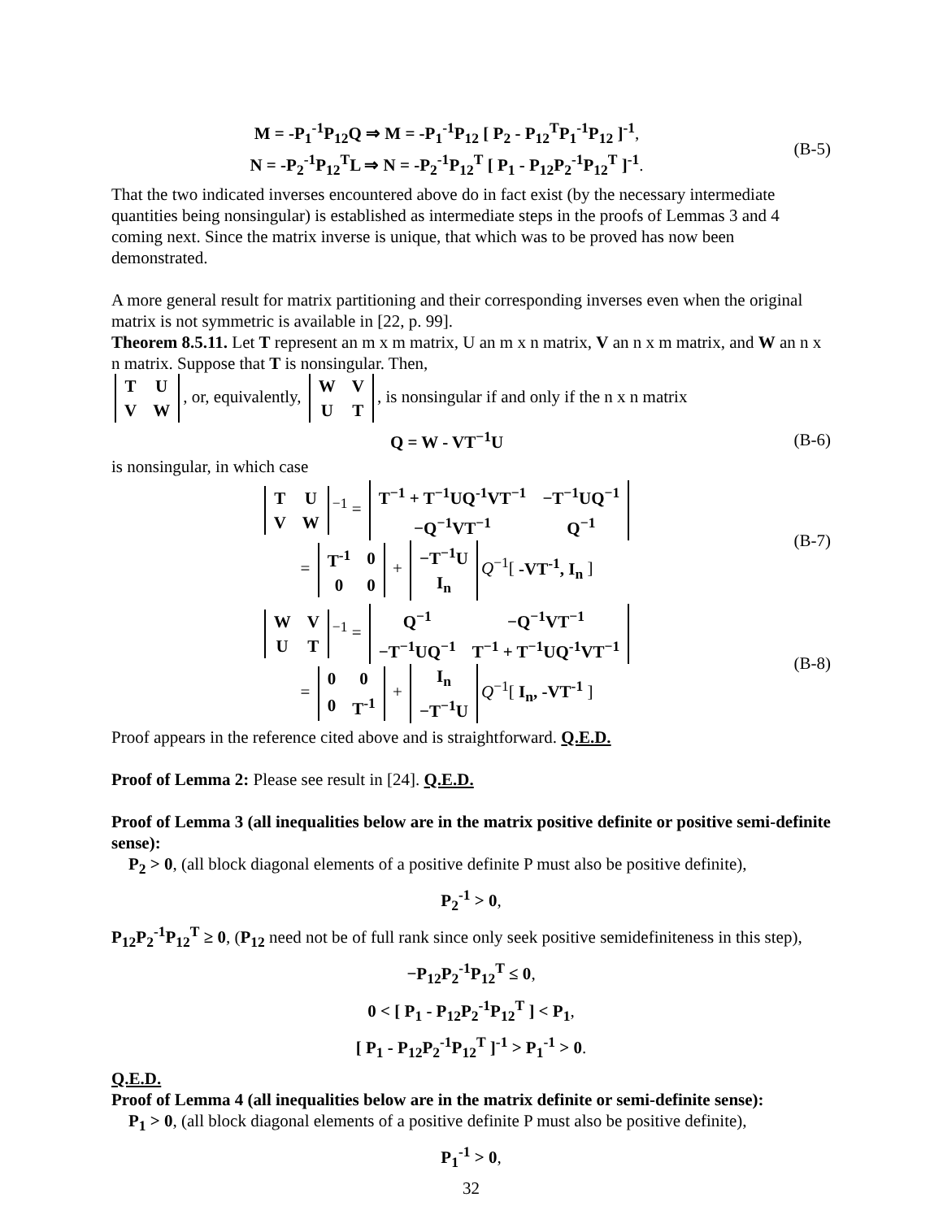M = -P<sub>1</sub><sup>-1</sup>P<sub>12</sub>Q ⇒ M = -P<sub>1</sub><sup>-1</sup>P<sub>12</sub> [ P<sub>2</sub> - P<sub>12</sub><sup>T</sup>P<sub>1</sub><sup>-1</sup>P<sub>12</sub> ]<sup>-1</sup>,
N = -P<sub>2</sub><sup>-1</sup>P<sub>12</sub><sup>T</sup>L ⇒ N = -P<sub>2</sub><sup>-1</sup>P<sub>12</sub><sup>T</sup> [ P<sub>1</sub> - P<sub>12</sub>P<sub>2</sub><sup>-1</sup>P<sub>12</sub><sup>T</sup> ]<sup>-1</sup>.
(B-5)
That the two indicated inverses encountered above do in fact exist (by the necessary intermediate quantities being nonsingular) is established as intermediate steps in the proofs of Lemmas 3 and 4 coming next. Since the matrix inverse is unique, that which was to be proved has now been demonstrated.
A more general result for matrix partitioning and their corresponding inverses even when the original matrix is not symmetric is available in [22, p. 99].
Theorem 8.5.11. Let T represent an m x m matrix, U an m x n matrix, V an n x m matrix, and W an n x n matrix. Suppose that T is nonsingular. Then,
| T | U |
| V | W |
, or, equivalently,
| W | V |
| U | T |
, is nonsingular if and only if the n x n matrix
Q = W - VT<sup>−1</sup>U
(B-6)
is nonsingular, in which case
| T | U |
| V | W |
<sup>−1</sup> =
| T<sup>−1</sup> + T<sup>−1</sup>UQ<sup>-1</sup>VT<sup>−1</sup> | −T<sup>−1</sup>UQ<sup>−1</sup> |
| −Q<sup>−1</sup>VT<sup>−1</sup> | Q<sup>−1</sup> |
=
| T<sup>-1</sup> | 0 |
| 0 | 0 |
+
| −T<sup>−1</sup>U |
| I<sub>n</sub> |
Q<sup>−1</sup>[ -VT<sup>-1</sup>, I<sub>n</sub> ]
(B-7)
| W | V |
| U | T |
<sup>−1</sup> =
| Q<sup>−1</sup> | −Q<sup>−1</sup>VT<sup>−1</sup> |
| −T<sup>−1</sup>UQ<sup>−1</sup> | T<sup>−1</sup> + T<sup>−1</sup>UQ<sup>-1</sup>VT<sup>−1</sup> |
=
| 0 | 0 |
| 0 | T<sup>-1</sup> |
+
| I<sub>n</sub> |
| −T<sup>−1</sup>U |
Q<sup>−1</sup>[ I<sub>n</sub>, -VT<sup>-1</sup> ]
(B-8)
Proof appears in the reference cited above and is straightforward. Q.E.D.
Proof of Lemma 2: Please see result in [24]. Q.E.D.
Proof of Lemma 3 (all inequalities below are in the matrix positive definite or positive semi-definite sense):
P<sub>2</sub> > 0, (all block diagonal elements of a positive definite P must also be positive definite),
P<sub>2</sub><sup>-1</sup> > 0,
P<sub>12</sub>P<sub>2</sub><sup>-1</sup>P<sub>12</sub><sup>T</sup> ≥ 0, (P<sub>12</sub> need not be of full rank since only seek positive semidefiniteness in this step),
−P<sub>12</sub>P<sub>2</sub><sup>-1</sup>P<sub>12</sub><sup>T</sup> ≤ 0,
0 < [ P<sub>1</sub> - P<sub>12</sub>P<sub>2</sub><sup>-1</sup>P<sub>12</sub><sup>T</sup> ] < P<sub>1</sub>,
[ P<sub>1</sub> - P<sub>12</sub>P<sub>2</sub><sup>-1</sup>P<sub>12</sub><sup>T</sup> ]<sup>-1</sup> > P<sub>1</sub><sup>-1</sup> > 0.
Q.E.D.
Proof of Lemma 4 (all inequalities below are in the matrix definite or semi-definite sense):
P<sub>1</sub> > 0, (all block diagonal elements of a positive definite P must also be positive definite),
P<sub>1</sub><sup>-1</sup> > 0,
32